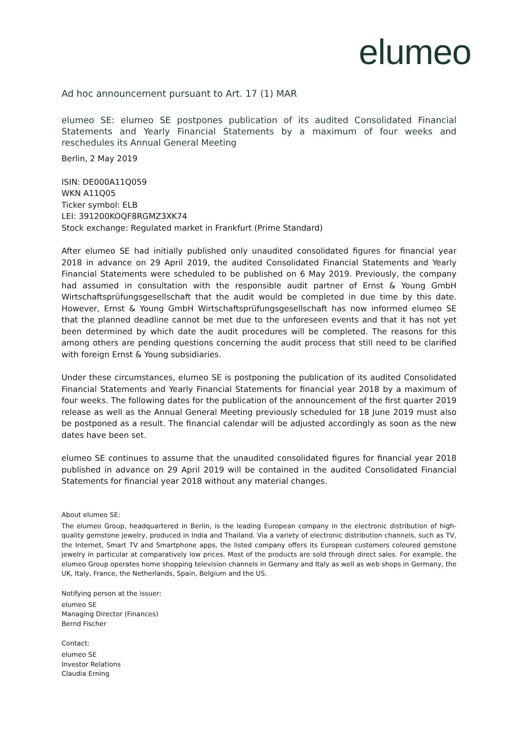elumeo
Ad hoc announcement pursuant to Art. 17 (1) MAR
elumeo SE: elumeo SE postpones publication of its audited Consolidated Financial Statements and Yearly Financial Statements by a maximum of four weeks and reschedules its Annual General Meeting
Berlin, 2 May 2019
ISIN: DE000A11Q059
WKN A11Q05
Ticker symbol: ELB
LEI: 391200KOQF8RGMZ3XK74
Stock exchange: Regulated market in Frankfurt (Prime Standard)
After elumeo SE had initially published only unaudited consolidated figures for financial year 2018 in advance on 29 April 2019, the audited Consolidated Financial Statements and Yearly Financial Statements were scheduled to be published on 6 May 2019. Previously, the company had assumed in consultation with the responsible audit partner of Ernst & Young GmbH Wirtschaftsprüfungsgesellschaft that the audit would be completed in due time by this date. However, Ernst & Young GmbH Wirtschaftsprüfungsgesellschaft has now informed elumeo SE that the planned deadline cannot be met due to the unforeseen events and that it has not yet been determined by which date the audit procedures will be completed. The reasons for this among others are pending questions concerning the audit process that still need to be clarified with foreign Ernst & Young subsidiaries.
Under these circumstances, elumeo SE is postponing the publication of its audited Consolidated Financial Statements and Yearly Financial Statements for financial year 2018 by a maximum of four weeks. The following dates for the publication of the announcement of the first quarter 2019 release as well as the Annual General Meeting previously scheduled for 18 June 2019 must also be postponed as a result. The financial calendar will be adjusted accordingly as soon as the new dates have been set.
elumeo SE continues to assume that the unaudited consolidated figures for financial year 2018 published in advance on 29 April 2019 will be contained in the audited Consolidated Financial Statements for financial year 2018 without any material changes.
About elumeo SE:
The elumeo Group, headquartered in Berlin, is the leading European company in the electronic distribution of high-quality gemstone jewelry, produced in India and Thailand. Via a variety of electronic distribution channels, such as TV, the Internet, Smart TV and Smartphone apps, the listed company offers its European customers coloured gemstone jewelry in particular at comparatively low prices. Most of the products are sold through direct sales. For example, the elumeo Group operates home shopping television channels in Germany and Italy as well as web shops in Germany, the UK, Italy, France, the Netherlands, Spain, Belgium and the US.
Notifying person at the issuer:
elumeo SE
Managing Director (Finances)
Bernd Fischer
Contact:
elumeo SE
Investor Relations
Claudia Erning